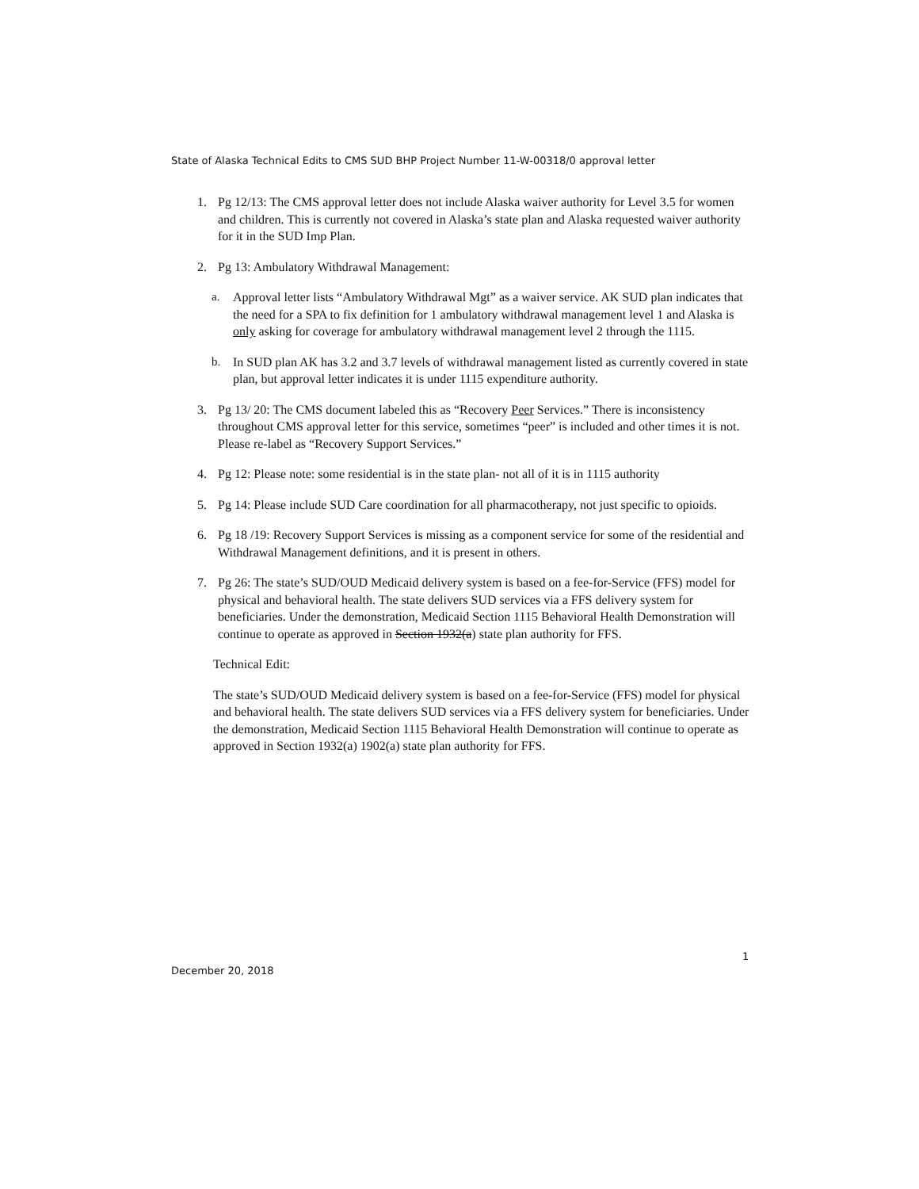State of Alaska Technical Edits to CMS SUD BHP Project Number 11-W-00318/0 approval letter
1. Pg 12/13: The CMS approval letter does not include Alaska waiver authority for Level 3.5 for women and children. This is currently not covered in Alaska’s state plan and Alaska requested waiver authority for it in the SUD Imp Plan.
2. Pg 13: Ambulatory Withdrawal Management:
a. Approval letter lists “Ambulatory Withdrawal Mgt” as a waiver service. AK SUD plan indicates that the need for a SPA to fix definition for 1 ambulatory withdrawal management level 1 and Alaska is only asking for coverage for ambulatory withdrawal management level 2 through the 1115.
b. In SUD plan AK has 3.2 and 3.7 levels of withdrawal management listed as currently covered in state plan, but approval letter indicates it is under 1115 expenditure authority.
3. Pg 13/ 20: The CMS document labeled this as “Recovery Peer Services.” There is inconsistency throughout CMS approval letter for this service, sometimes “peer” is included and other times it is not. Please re-label as “Recovery Support Services.”
4. Pg 12: Please note: some residential is in the state plan- not all of it is in 1115 authority
5. Pg 14: Please include SUD Care coordination for all pharmacotherapy, not just specific to opioids.
6. Pg 18 /19: Recovery Support Services is missing as a component service for some of the residential and Withdrawal Management definitions, and it is present in others.
7. Pg 26: The state’s SUD/OUD Medicaid delivery system is based on a fee-for-Service (FFS) model for physical and behavioral health. The state delivers SUD services via a FFS delivery system for beneficiaries. Under the demonstration, Medicaid Section 1115 Behavioral Health Demonstration will continue to operate as approved in Section 1932(a) state plan authority for FFS.
Technical Edit:
The state’s SUD/OUD Medicaid delivery system is based on a fee-for-Service (FFS) model for physical and behavioral health. The state delivers SUD services via a FFS delivery system for beneficiaries. Under the demonstration, Medicaid Section 1115 Behavioral Health Demonstration will continue to operate as approved in Section 1932(a) 1902(a) state plan authority for FFS.
1
December 20, 2018